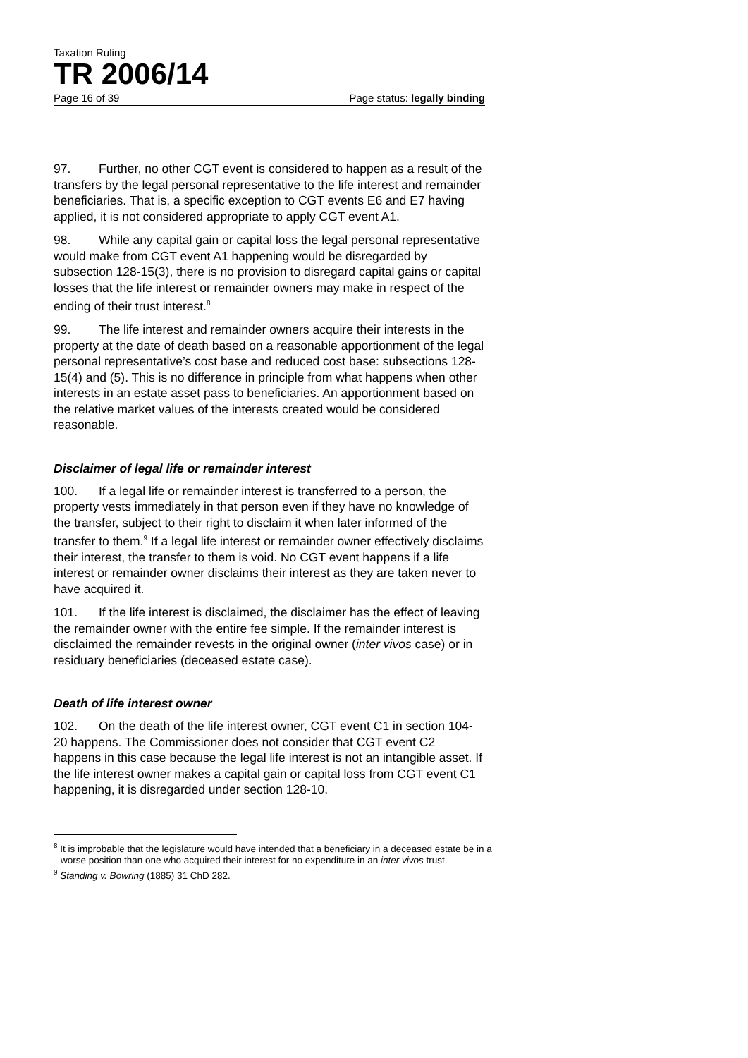Taxation Ruling
TR 2006/14
Page 16 of 39 Page status: legally binding
97. Further, no other CGT event is considered to happen as a result of the transfers by the legal personal representative to the life interest and remainder beneficiaries. That is, a specific exception to CGT events E6 and E7 having applied, it is not considered appropriate to apply CGT event A1.
98. While any capital gain or capital loss the legal personal representative would make from CGT event A1 happening would be disregarded by subsection 128-15(3), there is no provision to disregard capital gains or capital losses that the life interest or remainder owners may make in respect of the ending of their trust interest.<sup>8</sup>
99. The life interest and remainder owners acquire their interests in the property at the date of death based on a reasonable apportionment of the legal personal representative’s cost base and reduced cost base: subsections 128-15(4) and (5). This is no difference in principle from what happens when other interests in an estate asset pass to beneficiaries. An apportionment based on the relative market values of the interests created would be considered reasonable.
Disclaimer of legal life or remainder interest
100. If a legal life or remainder interest is transferred to a person, the property vests immediately in that person even if they have no knowledge of the transfer, subject to their right to disclaim it when later informed of the transfer to them.<sup>9</sup> If a legal life interest or remainder owner effectively disclaims their interest, the transfer to them is void. No CGT event happens if a life interest or remainder owner disclaims their interest as they are taken never to have acquired it.
101. If the life interest is disclaimed, the disclaimer has the effect of leaving the remainder owner with the entire fee simple. If the remainder interest is disclaimed the remainder revests in the original owner (inter vivos case) or in residuary beneficiaries (deceased estate case).
Death of life interest owner
102. On the death of the life interest owner, CGT event C1 in section 104-20 happens. The Commissioner does not consider that CGT event C2 happens in this case because the legal life interest is not an intangible asset. If the life interest owner makes a capital gain or capital loss from CGT event C1 happening, it is disregarded under section 128-10.
<sup>8</sup> It is improbable that the legislature would have intended that a beneficiary in a deceased estate be in a worse position than one who acquired their interest for no expenditure in an inter vivos trust.
<sup>9</sup> Standing v. Bowring (1885) 31 ChD 282.